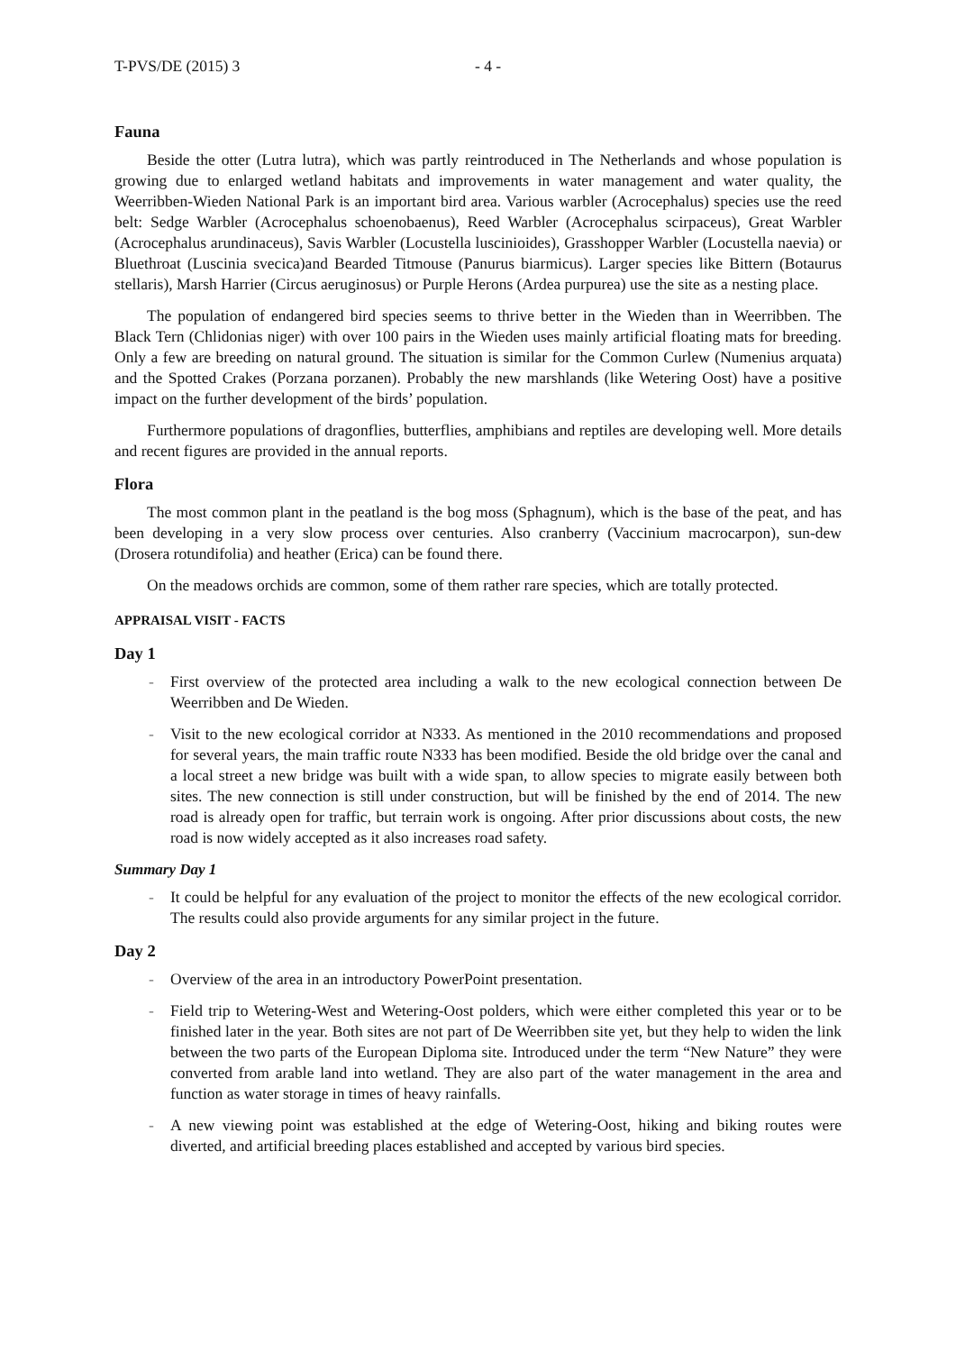T-PVS/DE (2015) 3 - 4 -
Fauna
Beside the otter (Lutra lutra), which was partly reintroduced in The Netherlands and whose population is growing due to enlarged wetland habitats and improvements in water management and water quality, the Weerribben-Wieden National Park is an important bird area. Various warbler (Acrocephalus) species use the reed belt: Sedge Warbler (Acrocephalus schoenobaenus), Reed Warbler (Acrocephalus scirpaceus), Great Warbler (Acrocephalus arundinaceus), Savis Warbler (Locustella luscinioides), Grasshopper Warbler (Locustella naevia) or Bluethroat (Luscinia svecica)and Bearded Titmouse (Panurus biarmicus). Larger species like Bittern (Botaurus stellaris), Marsh Harrier (Circus aeruginosus) or Purple Herons (Ardea purpurea) use the site as a nesting place.
The population of endangered bird species seems to thrive better in the Wieden than in Weerribben. The Black Tern (Chlidonias niger) with over 100 pairs in the Wieden uses mainly artificial floating mats for breeding. Only a few are breeding on natural ground. The situation is similar for the Common Curlew (Numenius arquata) and the Spotted Crakes (Porzana porzanen). Probably the new marshlands (like Wetering Oost) have a positive impact on the further development of the birds’ population.
Furthermore populations of dragonflies, butterflies, amphibians and reptiles are developing well. More details and recent figures are provided in the annual reports.
Flora
The most common plant in the peatland is the bog moss (Sphagnum), which is the base of the peat, and has been developing in a very slow process over centuries. Also cranberry (Vaccinium macrocarpon), sun-dew (Drosera rotundifolia) and heather (Erica) can be found there.
On the meadows orchids are common, some of them rather rare species, which are totally protected.
APPRAISAL VISIT - FACTS
Day 1
- First overview of the protected area including a walk to the new ecological connection between De Weerribben and De Wieden.
- Visit to the new ecological corridor at N333. As mentioned in the 2010 recommendations and proposed for several years, the main traffic route N333 has been modified. Beside the old bridge over the canal and a local street a new bridge was built with a wide span, to allow species to migrate easily between both sites. The new connection is still under construction, but will be finished by the end of 2014. The new road is already open for traffic, but terrain work is ongoing. After prior discussions about costs, the new road is now widely accepted as it also increases road safety.
Summary Day 1
- It could be helpful for any evaluation of the project to monitor the effects of the new ecological corridor. The results could also provide arguments for any similar project in the future.
Day 2
- Overview of the area in an introductory PowerPoint presentation.
- Field trip to Wetering-West and Wetering-Oost polders, which were either completed this year or to be finished later in the year. Both sites are not part of De Weerribben site yet, but they help to widen the link between the two parts of the European Diploma site. Introduced under the term “New Nature” they were converted from arable land into wetland. They are also part of the water management in the area and function as water storage in times of heavy rainfalls.
- A new viewing point was established at the edge of Wetering-Oost, hiking and biking routes were diverted, and artificial breeding places established and accepted by various bird species.